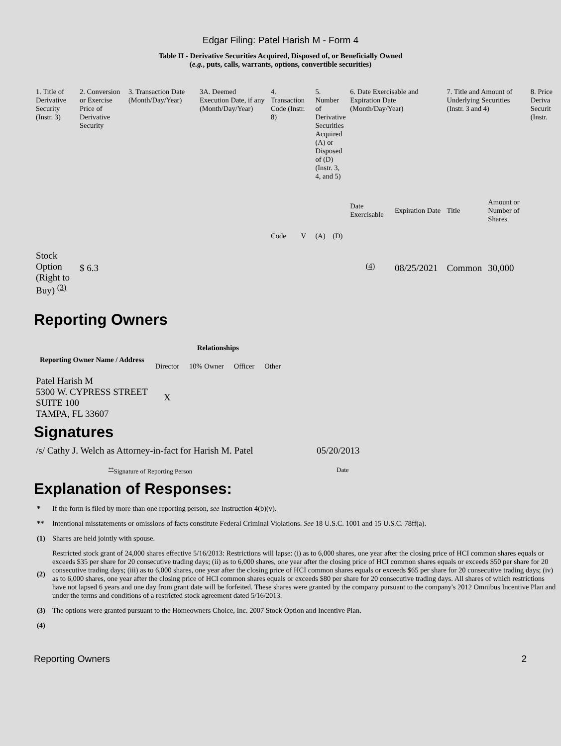Edgar Filing: Patel Harish M - Form 4
Table II - Derivative Securities Acquired, Disposed of, or Beneficially Owned
(e.g., puts, calls, warrants, options, convertible securities)
| 1. Title of Derivative Security (Instr. 3) | 2. Conversion or Exercise Price of Derivative Security | 3. Transaction Date (Month/Day/Year) | 3A. Deemed Execution Date, if any (Month/Day/Year) | 4. Transaction Code (Instr. 8) | | 5. Number of Derivative Securities Acquired (A) or Disposed of (D) (Instr. 3, 4, and 5) | | 6. Date Exercisable and Expiration Date (Month/Day/Year) | | 7. Title and Amount of Underlying Securities (Instr. 3 and 4) | | 8. Price Deriva Securit (Instr. |
| | | | | Code | V | (A) | (D) | Date Exercisable | Expiration Date | Title | Amount or Number of Shares | |
| Stock Option (Right to Buy) <sup>(3)</sup> | $ 6.3 | | | | | | | <sup>(4)</sup> | 08/25/2021 | Common | 30,000 | |
Reporting Owners
| Reporting Owner Name / Address | Relationships | | | |
| --- | --- | --- | --- | --- |
| | Director | 10% Owner | Officer | Other |
| Patel Harish M 5300 W. CYPRESS STREET SUITE 100 TAMPA, FL 33607 | X | | | |
Signatures
| /s/ Cathy J. Welch as Attorney-in-fact for Harish M. Patel | 05/20/2013 |
| <sup>**</sup> Signature of Reporting Person | Date |
Explanation of Responses:
| * | If the form is filed by more than one reporting person, see Instruction 4(b)(v). |
| ** | Intentional misstatements or omissions of facts constitute Federal Criminal Violations. See 18 U.S.C. 1001 and 15 U.S.C. 78ff(a). |
| (1) | Shares are held jointly with spouse. |
| (2) | Restricted stock grant of 24,000 shares effective 5/16/2013: Restrictions will lapse: (i) as to 6,000 shares, one year after the closing price of HCI common shares equals or exceeds $35 per share for 20 consecutive trading days; (ii) as to 6,000 shares, one year after the closing price of HCI common shares equals or exceeds $50 per share for 20 consecutive trading days; (iii) as to 6,000 shares, one year after the closing price of HCI common shares equals or exceeds $65 per share for 20 consecutive trading days; (iv) as to 6,000 shares, one year after the closing price of HCI common shares equals or exceeds $80 per share for 20 consecutive trading days. All shares of which restrictions have not lapsed 6 years and one day from grant date will be forfeited. These shares were granted by the company pursuant to the company's 2012 Omnibus Incentive Plan and under the terms and conditions of a restricted stock agreement dated 5/16/2013. |
| (3) | The options were granted pursuant to the Homeowners Choice, Inc. 2007 Stock Option and Incentive Plan. |
| (4) | |
Reporting Owners 2